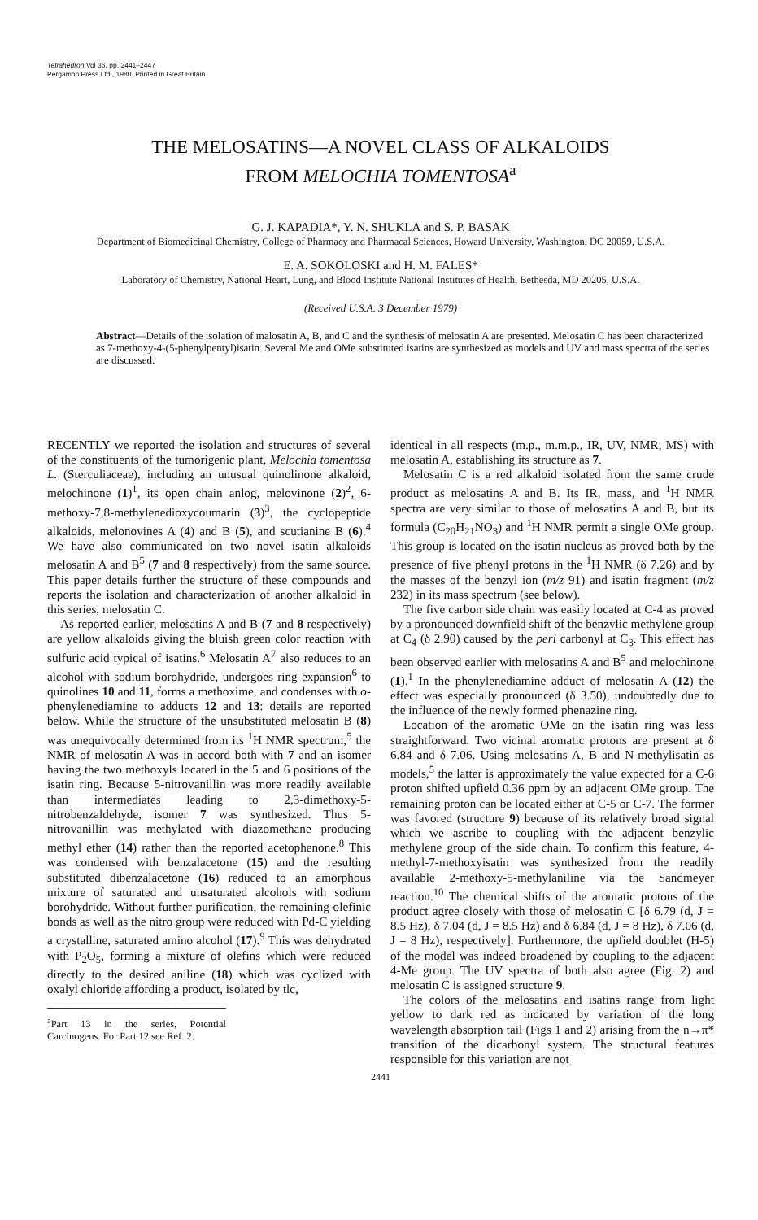Tetrahedron Vol 36, pp. 2441–2447
Pergamon Press Ltd., 1980. Printed in Great Britain.
THE MELOSATINS—A NOVEL CLASS OF ALKALOIDS
FROM MELOCHIA TOMENTOSA<sup>a</sup>
G. J. KAPADIA*, Y. N. SHUKLA and S. P. BASAK
Department of Biomedicinal Chemistry, College of Pharmacy and Pharmacal Sciences, Howard University, Washington, DC 20059, U.S.A.
E. A. SOKOLOSKI and H. M. FALES*
Laboratory of Chemistry, National Heart, Lung, and Blood Institute National Institutes of Health, Bethesda, MD 20205, U.S.A.
(Received U.S.A. 3 December 1979)
Abstract—Details of the isolation of malosatin A, B, and C and the synthesis of melosatin A are presented. Melosatin C has been characterized as 7-methoxy-4-(5-phenylpentyl)isatin. Several Me and OMe substituted isatins are synthesized as models and UV and mass spectra of the series are discussed.
RECENTLY we reported the isolation and structures of several of the constituents of the tumorigenic plant, Melochia tomentosa L. (Sterculiaceae), including an unusual quinolinone alkaloid, melochinone (1)<sup>1</sup>, its open chain anlog, melovinone (2)<sup>2</sup>, 6-methoxy-7,8-methylenedioxycoumarin (3)<sup>3</sup>, the cyclopeptide alkaloids, melonovines A (4) and B (5), and scutianine B (6).<sup>4</sup> We have also communicated on two novel isatin alkaloids melosatin A and B<sup>5</sup> (7 and 8 respectively) from the same source. This paper details further the structure of these compounds and reports the isolation and characterization of another alkaloid in this series, melosatin C.
As reported earlier, melosatins A and B (7 and 8 respectively) are yellow alkaloids giving the bluish green color reaction with sulfuric acid typical of isatins.<sup>6</sup> Melosatin A<sup>7</sup> also reduces to an alcohol with sodium borohydride, undergoes ring expansion<sup>6</sup> to quinolines 10 and 11, forms a methoxime, and condenses with o-phenylenediamine to adducts 12 and 13: details are reported below. While the structure of the unsubstituted melosatin B (8) was unequivocally determined from its <sup>1</sup>H NMR spectrum,<sup>5</sup> the NMR of melosatin A was in accord both with 7 and an isomer having the two methoxyls located in the 5 and 6 positions of the isatin ring. Because 5-nitrovanillin was more readily available than intermediates leading to 2,3-dimethoxy-5-nitrobenzaldehyde, isomer 7 was synthesized. Thus 5-nitrovanillin was methylated with diazomethane producing methyl ether (14) rather than the reported acetophenone.<sup>8</sup> This was condensed with benzalacetone (15) and the resulting substituted dibenzalacetone (16) reduced to an amorphous mixture of saturated and unsaturated alcohols with sodium borohydride. Without further purification, the remaining olefinic bonds as well as the nitro group were reduced with Pd-C yielding a crystalline, saturated amino alcohol (17).<sup>9</sup> This was dehydrated with P<sub>2</sub>O<sub>5</sub>, forming a mixture of olefins which were reduced directly to the desired aniline (18) which was cyclized with oxalyl chloride affording a product, isolated by tlc,
<sup>a</sup> Part 13 in the series, Potential Carcinogens. For Part 12 see Ref. 2.
identical in all respects (m.p., m.m.p., IR, UV, NMR, MS) with melosatin A, establishing its structure as 7.
Melosatin C is a red alkaloid isolated from the same crude product as melosatins A and B. Its IR, mass, and <sup>1</sup>H NMR spectra are very similar to those of melosatins A and B, but its formula (C<sub>20</sub>H<sub>21</sub>NO<sub>3</sub>) and <sup>1</sup>H NMR permit a single OMe group. This group is located on the isatin nucleus as proved both by the presence of five phenyl protons in the <sup>1</sup>H NMR (δ 7.26) and by the masses of the benzyl ion (m/z 91) and isatin fragment (m/z 232) in its mass spectrum (see below).
The five carbon side chain was easily located at C-4 as proved by a pronounced downfield shift of the benzylic methylene group at C<sub>4</sub> (δ 2.90) caused by the peri carbonyl at C<sub>3</sub>. This effect has been observed earlier with melosatins A and B<sup>5</sup> and melochinone (1).<sup>1</sup> In the phenylenediamine adduct of melosatin A (12) the effect was especially pronounced (δ 3.50), undoubtedly due to the influence of the newly formed phenazine ring.
Location of the aromatic OMe on the isatin ring was less straightforward. Two vicinal aromatic protons are present at δ 6.84 and δ 7.06. Using melosatins A, B and N-methylisatin as models,<sup>5</sup> the latter is approximately the value expected for a C-6 proton shifted upfield 0.36 ppm by an adjacent OMe group. The remaining proton can be located either at C-5 or C-7. The former was favored (structure 9) because of its relatively broad signal which we ascribe to coupling with the adjacent benzylic methylene group of the side chain. To confirm this feature, 4-methyl-7-methoxyisatin was synthesized from the readily available 2-methoxy-5-methylaniline via the Sandmeyer reaction.<sup>10</sup> The chemical shifts of the aromatic protons of the product agree closely with those of melosatin C [δ 6.79 (d, J = 8.5 Hz), δ 7.04 (d, J = 8.5 Hz) and δ 6.84 (d, J = 8 Hz), δ 7.06 (d, J = 8 Hz), respectively]. Furthermore, the upfield doublet (H-5) of the model was indeed broadened by coupling to the adjacent 4-Me group. The UV spectra of both also agree (Fig. 2) and melosatin C is assigned structure 9.
The colors of the melosatins and isatins range from light yellow to dark red as indicated by variation of the long wavelength absorption tail (Figs 1 and 2) arising from the n→π* transition of the dicarbonyl system. The structural features responsible for this variation are not
2441